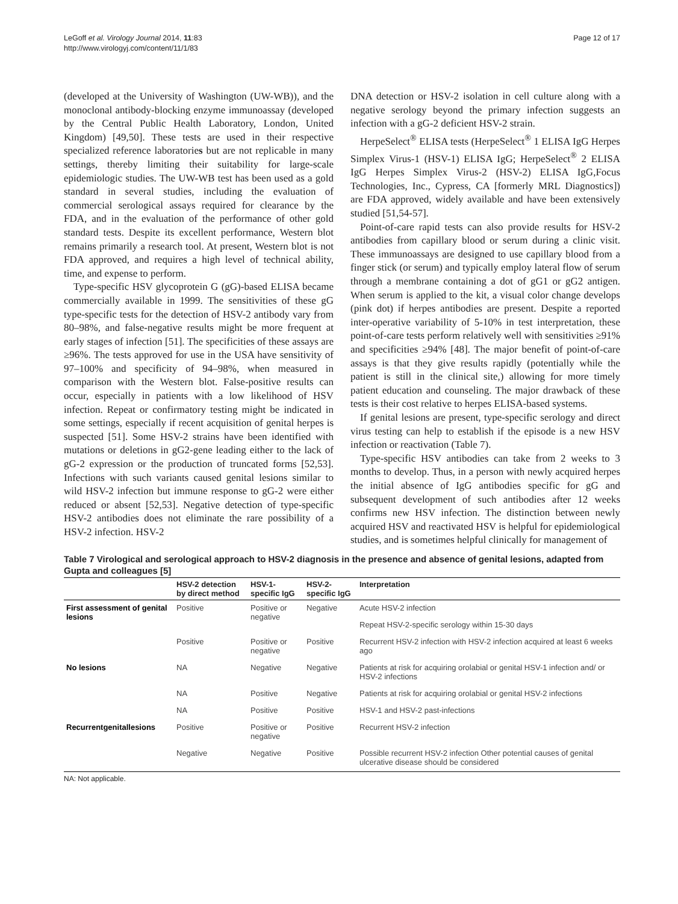LeGoff et al. Virology Journal 2014, 11:83
http://www.virologyj.com/content/11/1/83
Page 12 of 17
(developed at the University of Washington (UW-WB)), and the monoclonal antibody-blocking enzyme immunoassay (developed by the Central Public Health Laboratory, London, United Kingdom) [49,50]. These tests are used in their respective specialized reference laboratories but are not replicable in many settings, thereby limiting their suitability for large-scale epidemiologic studies. The UW-WB test has been used as a gold standard in several studies, including the evaluation of commercial serological assays required for clearance by the FDA, and in the evaluation of the performance of other gold standard tests. Despite its excellent performance, Western blot remains primarily a research tool. At present, Western blot is not FDA approved, and requires a high level of technical ability, time, and expense to perform.
Type-specific HSV glycoprotein G (gG)-based ELISA became commercially available in 1999. The sensitivities of these gG type-specific tests for the detection of HSV-2 antibody vary from 80–98%, and false-negative results might be more frequent at early stages of infection [51]. The specificities of these assays are ≥96%. The tests approved for use in the USA have sensitivity of 97–100% and specificity of 94–98%, when measured in comparison with the Western blot. False-positive results can occur, especially in patients with a low likelihood of HSV infection. Repeat or confirmatory testing might be indicated in some settings, especially if recent acquisition of genital herpes is suspected [51]. Some HSV-2 strains have been identified with mutations or deletions in gG2-gene leading either to the lack of gG-2 expression or the production of truncated forms [52,53]. Infections with such variants caused genital lesions similar to wild HSV-2 infection but immune response to gG-2 were either reduced or absent [52,53]. Negative detection of type-specific HSV-2 antibodies does not eliminate the rare possibility of a HSV-2 infection. HSV-2
DNA detection or HSV-2 isolation in cell culture along with a negative serology beyond the primary infection suggests an infection with a gG-2 deficient HSV-2 strain.
HerpeSelect<sup>®</sup> ELISA tests (HerpeSelect<sup>®</sup> 1 ELISA IgG Herpes Simplex Virus-1 (HSV-1) ELISA IgG; HerpeSelect<sup>®</sup> 2 ELISA IgG Herpes Simplex Virus-2 (HSV-2) ELISA IgG,Focus Technologies, Inc., Cypress, CA [formerly MRL Diagnostics]) are FDA approved, widely available and have been extensively studied [51,54-57].
Point-of-care rapid tests can also provide results for HSV-2 antibodies from capillary blood or serum during a clinic visit. These immunoassays are designed to use capillary blood from a finger stick (or serum) and typically employ lateral flow of serum through a membrane containing a dot of gG1 or gG2 antigen. When serum is applied to the kit, a visual color change develops (pink dot) if herpes antibodies are present. Despite a reported inter-operative variability of 5-10% in test interpretation, these point-of-care tests perform relatively well with sensitivities ≥91% and specificities ≥94% [48]. The major benefit of point-of-care assays is that they give results rapidly (potentially while the patient is still in the clinical site,) allowing for more timely patient education and counseling. The major drawback of these tests is their cost relative to herpes ELISA-based systems.
If genital lesions are present, type-specific serology and direct virus testing can help to establish if the episode is a new HSV infection or reactivation (Table 7).
Type-specific HSV antibodies can take from 2 weeks to 3 months to develop. Thus, in a person with newly acquired herpes the initial absence of IgG antibodies specific for gG and subsequent development of such antibodies after 12 weeks confirms new HSV infection. The distinction between newly acquired HSV and reactivated HSV is helpful for epidemiological studies, and is sometimes helpful clinically for management of
Table 7 Virological and serological approach to HSV-2 diagnosis in the presence and absence of genital lesions, adapted from Gupta and colleagues [5]
| | HSV-2 detection by direct method | HSV-1-specific IgG | HSV-2-specific IgG | Interpretation |
| --- | --- | --- | --- | --- |
| First assessment of genital lesions | Positive | Positive or negative | Negative | Acute HSV-2 infection |
| | | | | Repeat HSV-2-specific serology within 15-30 days |
| | Positive | Positive or negative | Positive | Recurrent HSV-2 infection with HSV-2 infection acquired at least 6 weeks ago |
| No lesions | NA | Negative | Negative | Patients at risk for acquiring orolabial or genital HSV-1 infection and/ or HSV-2 infections |
| | NA | Positive | Negative | Patients at risk for acquiring orolabial or genital HSV-2 infections |
| | NA | Positive | Positive | HSV-1 and HSV-2 past-infections |
| Recurrentgenitallesions | Positive | Positive or negative | Positive | Recurrent HSV-2 infection |
| | Negative | Negative | Positive | Possible recurrent HSV-2 infection Other potential causes of genital ulcerative disease should be considered |
NA: Not applicable.